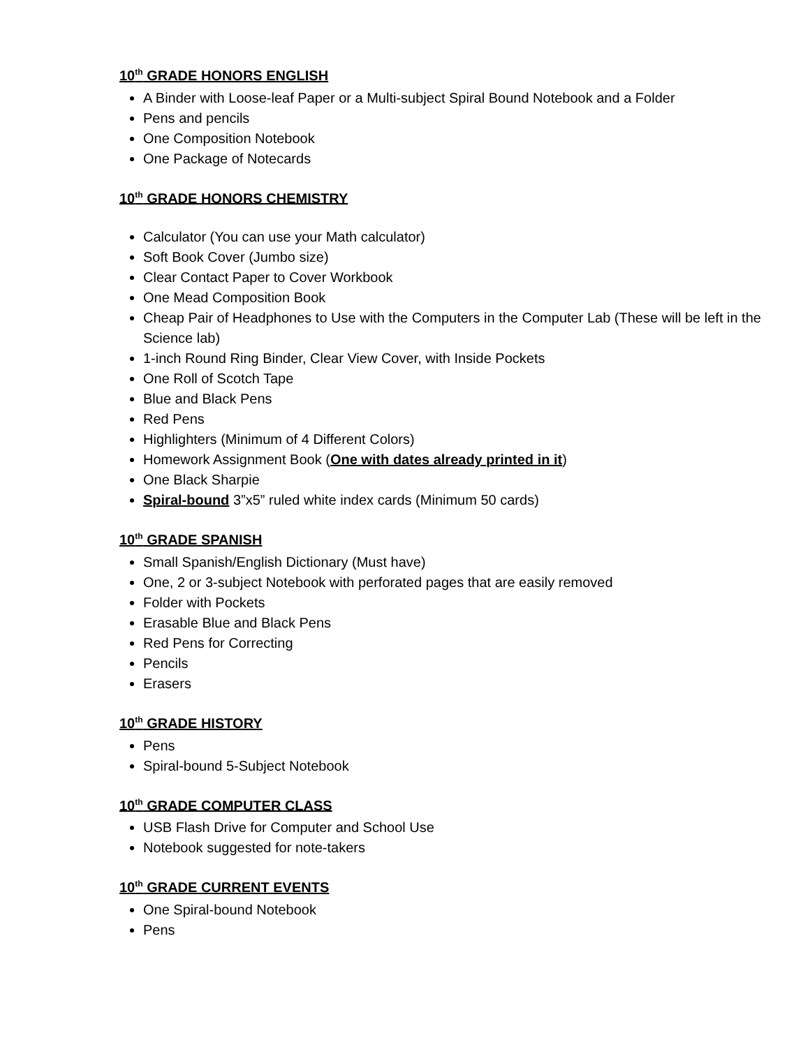10<sup>th</sup> GRADE HONORS ENGLISH
A Binder with Loose-leaf Paper or a Multi-subject Spiral Bound Notebook and a Folder
Pens and pencils
One Composition Notebook
One Package of Notecards
10<sup>th</sup> GRADE HONORS CHEMISTRY
Calculator (You can use your Math calculator)
Soft Book Cover (Jumbo size)
Clear Contact Paper to Cover Workbook
One Mead Composition Book
Cheap Pair of Headphones to Use with the Computers in the Computer Lab (These will be left in the Science lab)
1-inch Round Ring Binder, Clear View Cover, with Inside Pockets
One Roll of Scotch Tape
Blue and Black Pens
Red Pens
Highlighters (Minimum of 4 Different Colors)
Homework Assignment Book (One with dates already printed in it)
One Black Sharpie
Spiral-bound 3”x5” ruled white index cards (Minimum 50 cards)
10<sup>th</sup> GRADE SPANISH
Small Spanish/English Dictionary (Must have)
One, 2 or 3-subject Notebook with perforated pages that are easily removed
Folder with Pockets
Erasable Blue and Black Pens
Red Pens for Correcting
Pencils
Erasers
10<sup>th</sup> GRADE HISTORY
Pens
Spiral-bound 5-Subject Notebook
10<sup>th</sup> GRADE COMPUTER CLASS
USB Flash Drive for Computer and School Use
Notebook suggested for note-takers
10<sup>th</sup> GRADE CURRENT EVENTS
One Spiral-bound Notebook
Pens